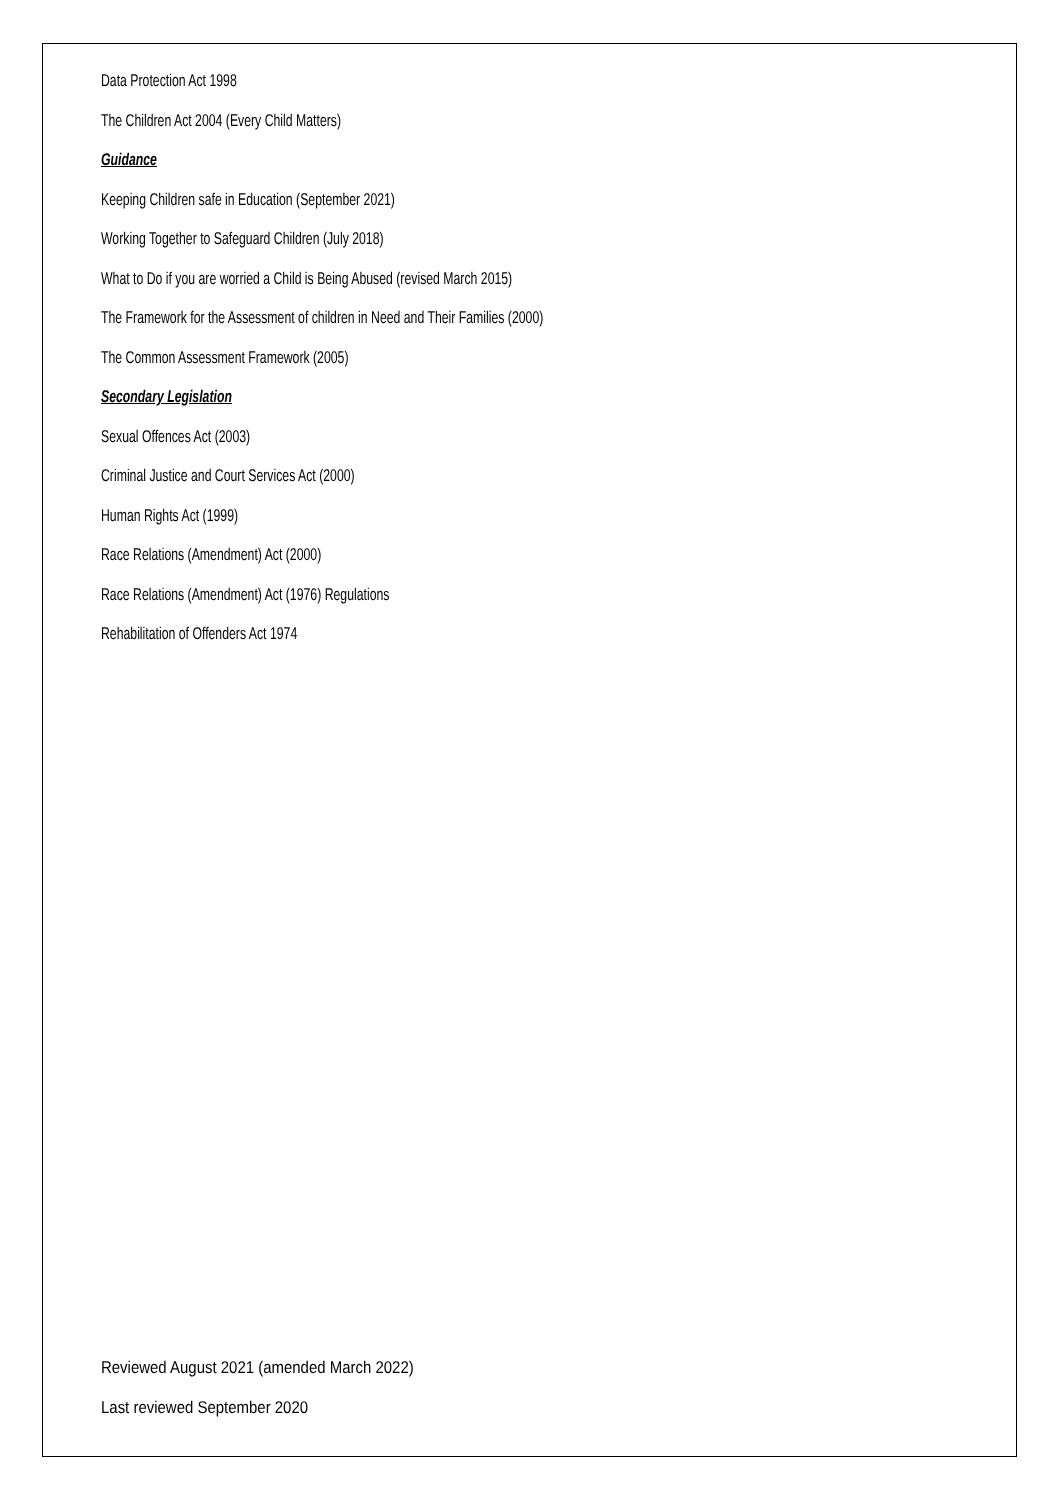Data Protection Act 1998
The Children Act 2004 (Every Child Matters)
Guidance
Keeping Children safe in Education (September 2021)
Working Together to Safeguard Children (July 2018)
What to Do if you are worried a Child is Being Abused (revised March 2015)
The Framework for the Assessment of children in Need and Their Families (2000)
The Common Assessment Framework (2005)
Secondary Legislation
Sexual Offences Act (2003)
Criminal Justice and Court Services Act (2000)
Human Rights Act (1999)
Race Relations (Amendment) Act (2000)
Race Relations (Amendment) Act (1976) Regulations
Rehabilitation of Offenders Act 1974
Reviewed August 2021 (amended March 2022)
Last reviewed September 2020